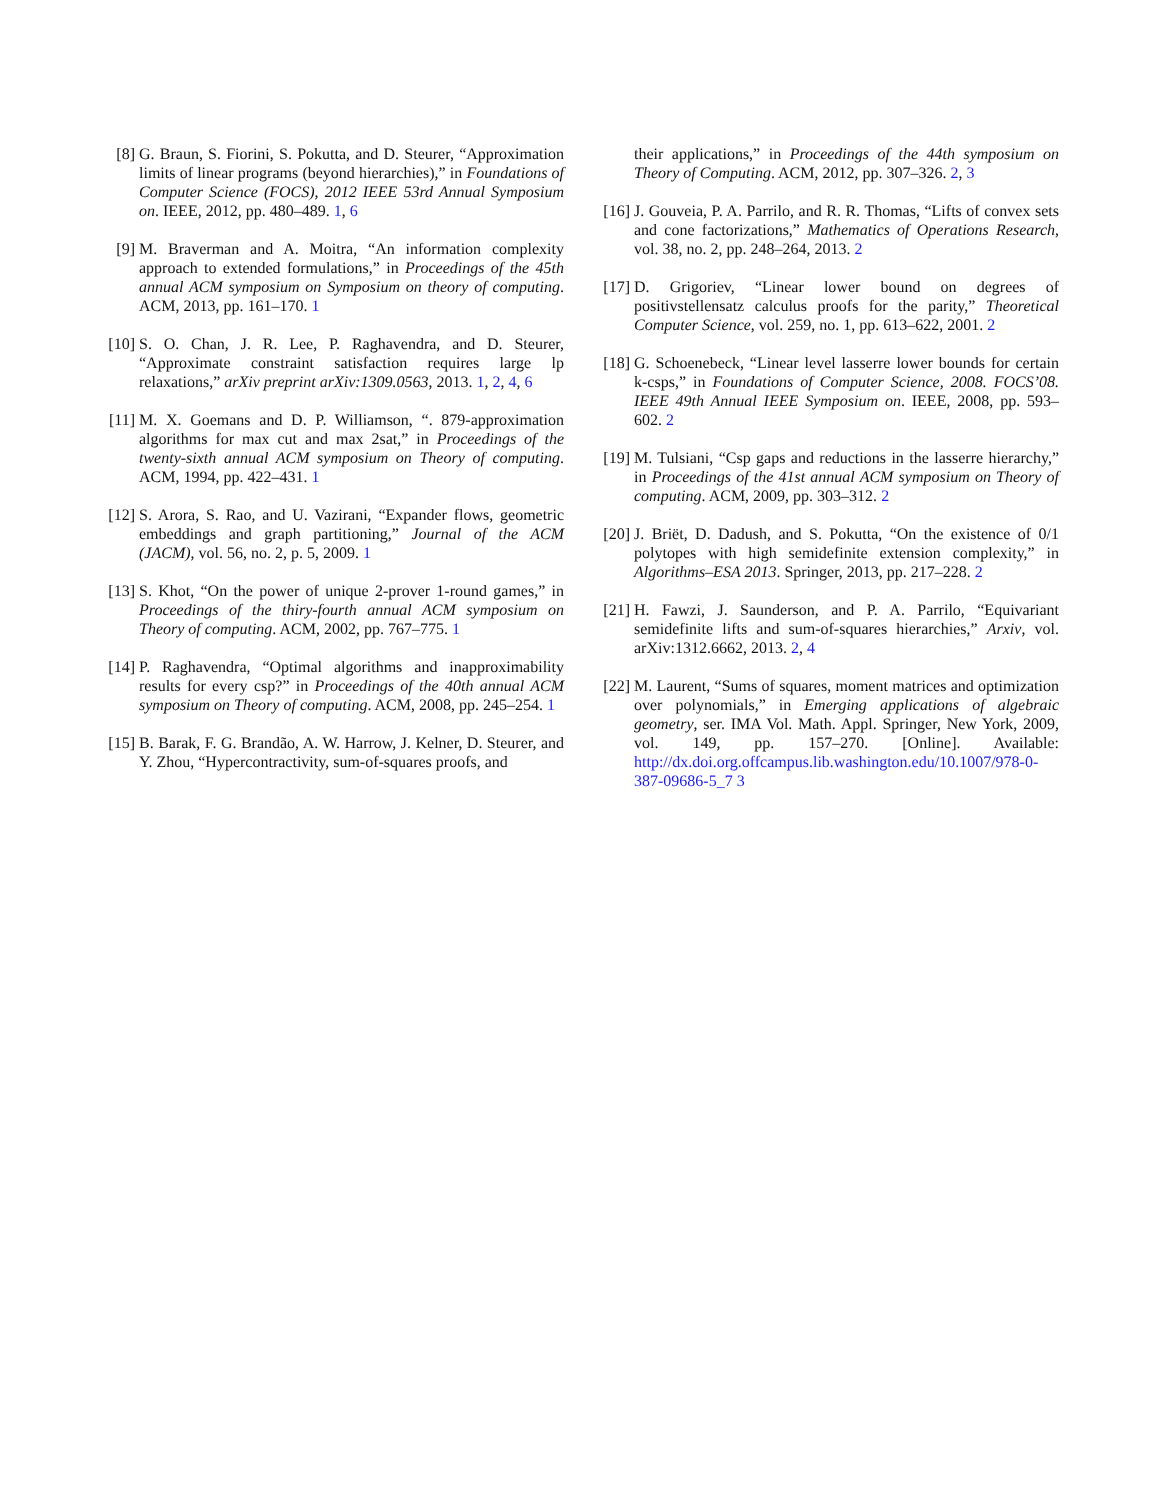[8] G. Braun, S. Fiorini, S. Pokutta, and D. Steurer, “Approximation limits of linear programs (beyond hierarchies),” in Foundations of Computer Science (FOCS), 2012 IEEE 53rd Annual Symposium on. IEEE, 2012, pp. 480–489. 1, 6
[9] M. Braverman and A. Moitra, “An information complexity approach to extended formulations,” in Proceedings of the 45th annual ACM symposium on Symposium on theory of computing. ACM, 2013, pp. 161–170. 1
[10] S. O. Chan, J. R. Lee, P. Raghavendra, and D. Steurer, “Approximate constraint satisfaction requires large lp relaxations,” arXiv preprint arXiv:1309.0563, 2013. 1, 2, 4, 6
[11] M. X. Goemans and D. P. Williamson, “. 879-approximation algorithms for max cut and max 2sat,” in Proceedings of the twenty-sixth annual ACM symposium on Theory of computing. ACM, 1994, pp. 422–431. 1
[12] S. Arora, S. Rao, and U. Vazirani, “Expander flows, geometric embeddings and graph partitioning,” Journal of the ACM (JACM), vol. 56, no. 2, p. 5, 2009. 1
[13] S. Khot, “On the power of unique 2-prover 1-round games,” in Proceedings of the thiry-fourth annual ACM symposium on Theory of computing. ACM, 2002, pp. 767–775. 1
[14] P. Raghavendra, “Optimal algorithms and inapproximability results for every csp?” in Proceedings of the 40th annual ACM symposium on Theory of computing. ACM, 2008, pp. 245–254. 1
[15] B. Barak, F. G. Brandão, A. W. Harrow, J. Kelner, D. Steurer, and Y. Zhou, “Hypercontractivity, sum-of-squares proofs, and
their applications,” in Proceedings of the 44th symposium on Theory of Computing. ACM, 2012, pp. 307–326. 2, 3
[16] J. Gouveia, P. A. Parrilo, and R. R. Thomas, “Lifts of convex sets and cone factorizations,” Mathematics of Operations Research, vol. 38, no. 2, pp. 248–264, 2013. 2
[17] D. Grigoriev, “Linear lower bound on degrees of positivstellensatz calculus proofs for the parity,” Theoretical Computer Science, vol. 259, no. 1, pp. 613–622, 2001. 2
[18] G. Schoenebeck, “Linear level lasserre lower bounds for certain k-csps,” in Foundations of Computer Science, 2008. FOCS’08. IEEE 49th Annual IEEE Symposium on. IEEE, 2008, pp. 593–602. 2
[19] M. Tulsiani, “Csp gaps and reductions in the lasserre hierarchy,” in Proceedings of the 41st annual ACM symposium on Theory of computing. ACM, 2009, pp. 303–312. 2
[20] J. Briët, D. Dadush, and S. Pokutta, “On the existence of 0/1 polytopes with high semidefinite extension complexity,” in Algorithms–ESA 2013. Springer, 2013, pp. 217–228. 2
[21] H. Fawzi, J. Saunderson, and P. A. Parrilo, “Equivariant semidefinite lifts and sum-of-squares hierarchies,” Arxiv, vol. arXiv:1312.6662, 2013. 2, 4
[22] M. Laurent, “Sums of squares, moment matrices and optimization over polynomials,” in Emerging applications of algebraic geometry, ser. IMA Vol. Math. Appl. Springer, New York, 2009, vol. 149, pp. 157–270. [Online]. Available: http://dx.doi.org.offcampus.lib.washington.edu/10.1007/978-0-387-09686-5_7 3